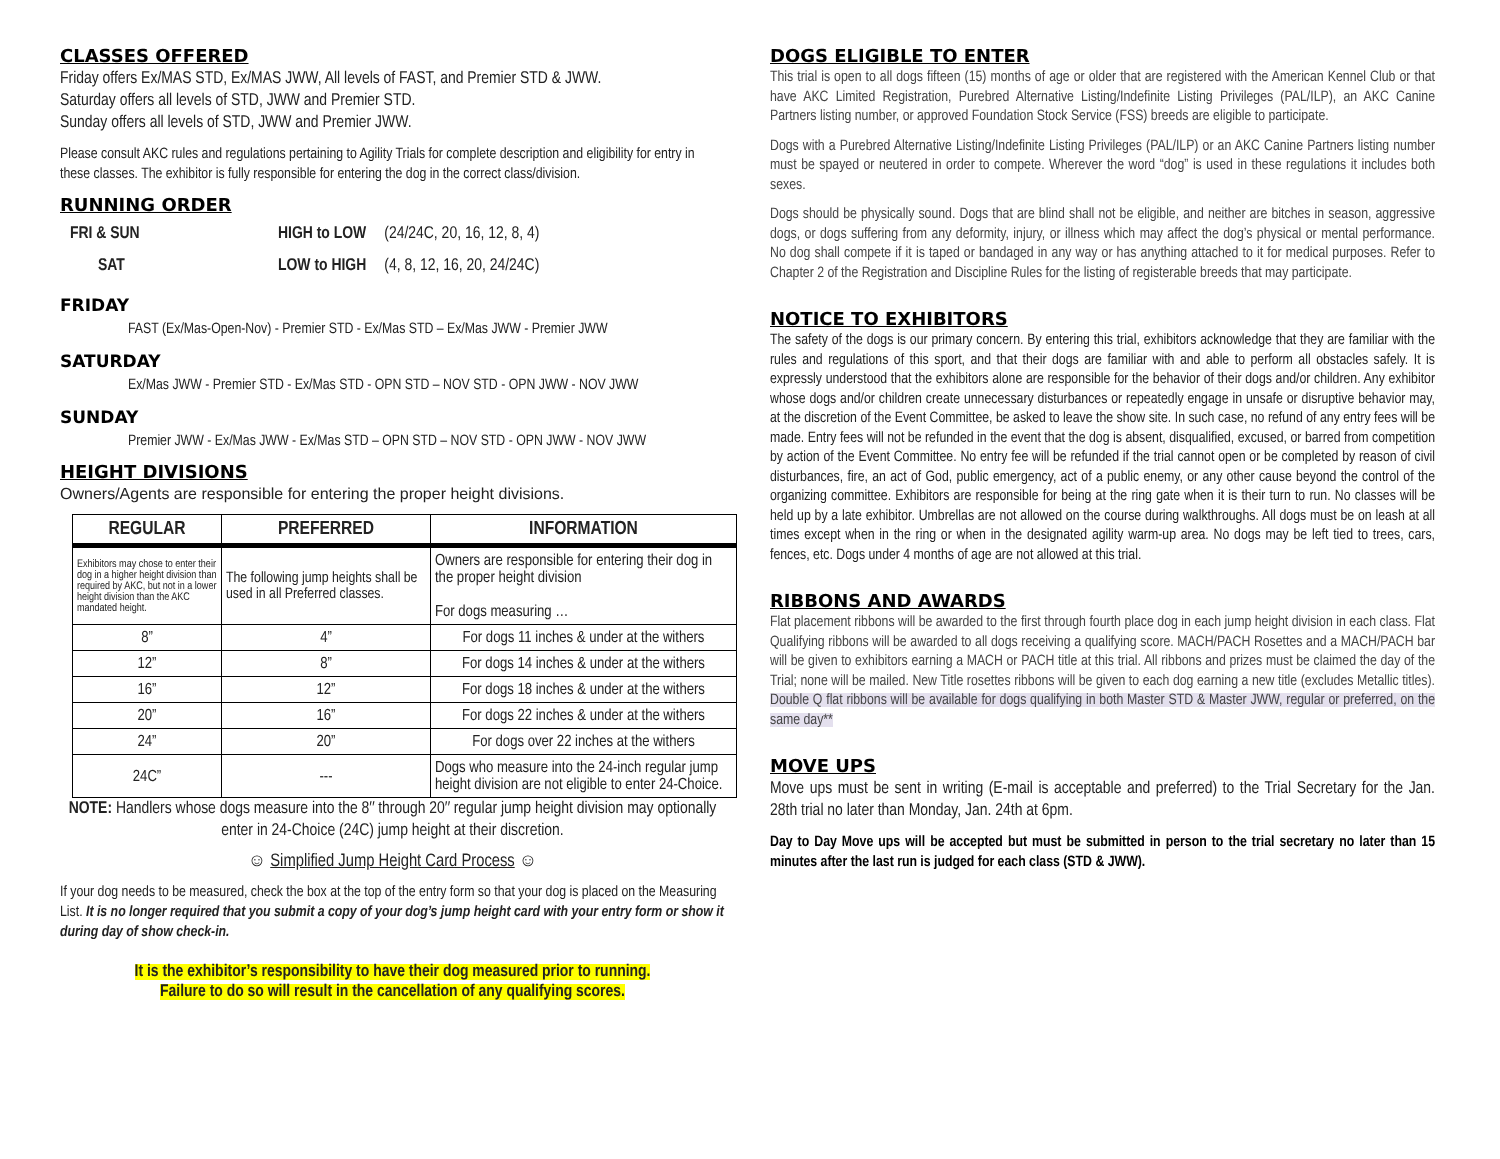CLASSES OFFERED
Friday offers Ex/MAS STD, Ex/MAS JWW, All levels of FAST, and Premier STD & JWW.
Saturday offers all levels of STD, JWW and Premier STD.
Sunday offers all levels of STD, JWW and Premier JWW.
Please consult AKC rules and regulations pertaining to Agility Trials for complete description and eligibility for entry in these classes. The exhibitor is fully responsible for entering the dog in the correct class/division.
RUNNING ORDER
| FRI & SUN | HIGH to LOW | (24/24C, 20, 16, 12, 8, 4) |
| SAT | LOW to HIGH | (4, 8, 12, 16, 20, 24/24C) |
FRIDAY
FAST (Ex/Mas-Open-Nov) - Premier STD - Ex/Mas STD – Ex/Mas JWW - Premier JWW
SATURDAY
Ex/Mas JWW - Premier STD - Ex/Mas STD - OPN STD – NOV STD - OPN JWW - NOV JWW
SUNDAY
Premier JWW - Ex/Mas JWW - Ex/Mas STD – OPN STD – NOV STD - OPN JWW - NOV JWW
HEIGHT DIVISIONS
Owners/Agents are responsible for entering the proper height divisions.
| REGULAR | PREFERRED | INFORMATION |
| --- | --- | --- |
| Exhibitors may chose to enter their dog in a higher height division than required by AKC, but not in a lower height division than the AKC mandated height. | The following jump heights shall be used in all Preferred classes. | Owners are responsible for entering their dog in the proper height division For dogs measuring … |
| 8” | 4” | For dogs 11 inches & under at the withers |
| 12” | 8” | For dogs 14 inches & under at the withers |
| 16” | 12” | For dogs 18 inches & under at the withers |
| 20” | 16” | For dogs 22 inches & under at the withers |
| 24” | 20” | For dogs over 22 inches at the withers |
| 24C” | --- | Dogs who measure into the 24-inch regular jump height division are not eligible to enter 24-Choice. |
NOTE: Handlers whose dogs measure into the 8″ through 20″ regular jump height division may optionally enter in 24-Choice (24C) jump height at their discretion.
☺ Simplified Jump Height Card Process ☺
If your dog needs to be measured, check the box at the top of the entry form so that your dog is placed on the Measuring List. It is no longer required that you submit a copy of your dog’s jump height card with your entry form or show it during day of show check-in.
It is the exhibitor’s responsibility to have their dog measured prior to running.
Failure to do so will result in the cancellation of any qualifying scores.
DOGS ELIGIBLE TO ENTER
This trial is open to all dogs fifteen (15) months of age or older that are registered with the American Kennel Club or that have AKC Limited Registration, Purebred Alternative Listing/Indefinite Listing Privileges (PAL/ILP), an AKC Canine Partners listing number, or approved Foundation Stock Service (FSS) breeds are eligible to participate.
Dogs with a Purebred Alternative Listing/Indefinite Listing Privileges (PAL/ILP) or an AKC Canine Partners listing number must be spayed or neutered in order to compete. Wherever the word “dog” is used in these regulations it includes both sexes.
Dogs should be physically sound. Dogs that are blind shall not be eligible, and neither are bitches in season, aggressive dogs, or dogs suffering from any deformity, injury, or illness which may affect the dog’s physical or mental performance. No dog shall compete if it is taped or bandaged in any way or has anything attached to it for medical purposes. Refer to Chapter 2 of the Registration and Discipline Rules for the listing of registerable breeds that may participate.
NOTICE TO EXHIBITORS
The safety of the dogs is our primary concern. By entering this trial, exhibitors acknowledge that they are familiar with the rules and regulations of this sport, and that their dogs are familiar with and able to perform all obstacles safely. It is expressly understood that the exhibitors alone are responsible for the behavior of their dogs and/or children. Any exhibitor whose dogs and/or children create unnecessary disturbances or repeatedly engage in unsafe or disruptive behavior may, at the discretion of the Event Committee, be asked to leave the show site. In such case, no refund of any entry fees will be made. Entry fees will not be refunded in the event that the dog is absent, disqualified, excused, or barred from competition by action of the Event Committee. No entry fee will be refunded if the trial cannot open or be completed by reason of civil disturbances, fire, an act of God, public emergency, act of a public enemy, or any other cause beyond the control of the organizing committee. Exhibitors are responsible for being at the ring gate when it is their turn to run. No classes will be held up by a late exhibitor. Umbrellas are not allowed on the course during walkthroughs. All dogs must be on leash at all times except when in the ring or when in the designated agility warm-up area. No dogs may be left tied to trees, cars, fences, etc. Dogs under 4 months of age are not allowed at this trial.
RIBBONS AND AWARDS
Flat placement ribbons will be awarded to the first through fourth place dog in each jump height division in each class. Flat Qualifying ribbons will be awarded to all dogs receiving a qualifying score. MACH/PACH Rosettes and a MACH/PACH bar will be given to exhibitors earning a MACH or PACH title at this trial. All ribbons and prizes must be claimed the day of the Trial; none will be mailed. New Title rosettes ribbons will be given to each dog earning a new title (excludes Metallic titles). Double Q flat ribbons will be available for dogs qualifying in both Master STD & Master JWW, regular or preferred, on the same day**
MOVE UPS
Move ups must be sent in writing (E-mail is acceptable and preferred) to the Trial Secretary for the Jan. 28th trial no later than Monday, Jan. 24th at 6pm.
Day to Day Move ups will be accepted but must be submitted in person to the trial secretary no later than 15 minutes after the last run is judged for each class (STD & JWW).